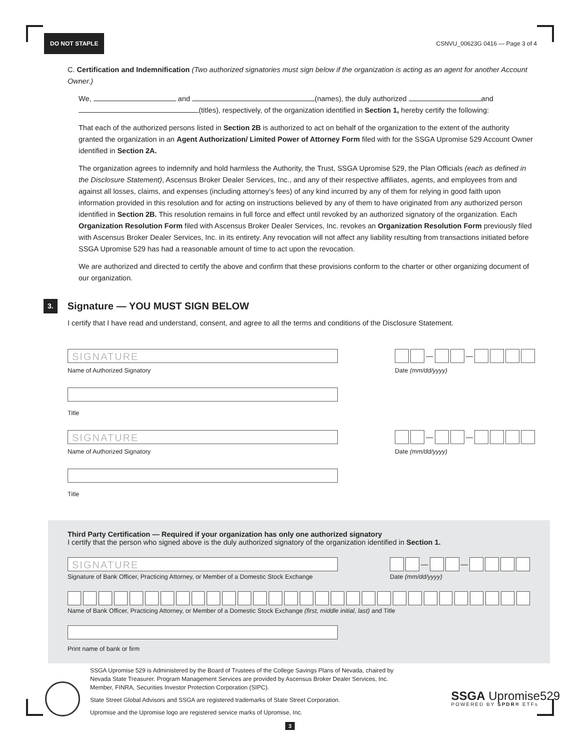DO NOT STAPLE CSNVU_00623G 0416 — Page 3 of 4
C. Certification and Indemnification (Two authorized signatories must sign below if the organization is acting as an agent for another Account Owner.)
We, and (names), the duly authorized and (titles), respectively, of the organization identified in Section 1, hereby certify the following:
That each of the authorized persons listed in Section 2B is authorized to act on behalf of the organization to the extent of the authority granted the organization in an Agent Authorization/ Limited Power of Attorney Form filed with for the SSGA Upromise 529 Account Owner identified in Section 2A.
The organization agrees to indemnify and hold harmless the Authority, the Trust, SSGA Upromise 529, the Plan Officials (each as defined in the Disclosure Statement), Ascensus Broker Dealer Services, Inc., and any of their respective affiliates, agents, and employees from and against all losses, claims, and expenses (including attorney’s fees) of any kind incurred by any of them for relying in good faith upon information provided in this resolution and for acting on instructions believed by any of them to have originated from any authorized person identified in Section 2B. This resolution remains in full force and effect until revoked by an authorized signatory of the organization. Each Organization Resolution Form filed with Ascensus Broker Dealer Services, Inc. revokes an Organization Resolution Form previously filed with Ascensus Broker Dealer Services, Inc. in its entirety. Any revocation will not affect any liability resulting from transactions initiated before SSGA Upromise 529 has had a reasonable amount of time to act upon the revocation.
We are authorized and directed to certify the above and confirm that these provisions conform to the charter or other organizing document of our organization.
3. Signature — YOU MUST SIGN BELOW
I certify that I have read and understand, consent, and agree to all the terms and conditions of the Disclosure Statement.
SIGNATURE
Name of Authorized Signatory
— —
Date (mm/dd/yyyy)
Title
SIGNATURE
Name of Authorized Signatory
— —
Date (mm/dd/yyyy)
Title
Third Party Certification — Required if your organization has only one authorized signatory
I certify that the person who signed above is the duly authorized signatory of the organization identified in Section 1.
SIGNATURE
Signature of Bank Officer, Practicing Attorney, or Member of a Domestic Stock Exchange
— —
Date (mm/dd/yyyy)
Name of Bank Officer, Practicing Attorney, or Member of a Domestic Stock Exchange (first, middle initial, last) and Title
Print name of bank or firm
SSGA Upromise 529 is Administered by the Board of Trustees of the College Savings Plans of Nevada, chaired by Nevada State Treasurer. Program Management Services are provided by Ascensus Broker Dealer Services, Inc. Member, FINRA, Securities Investor Protection Corporation (SIPC).
State Street Global Advisors and SSGA are registered trademarks of State Street Corporation.
Upromise and the Upromise logo are registered service marks of Upromise, Inc.
SSGA Upromise529
POWERED BY SPDR® ETFs
3